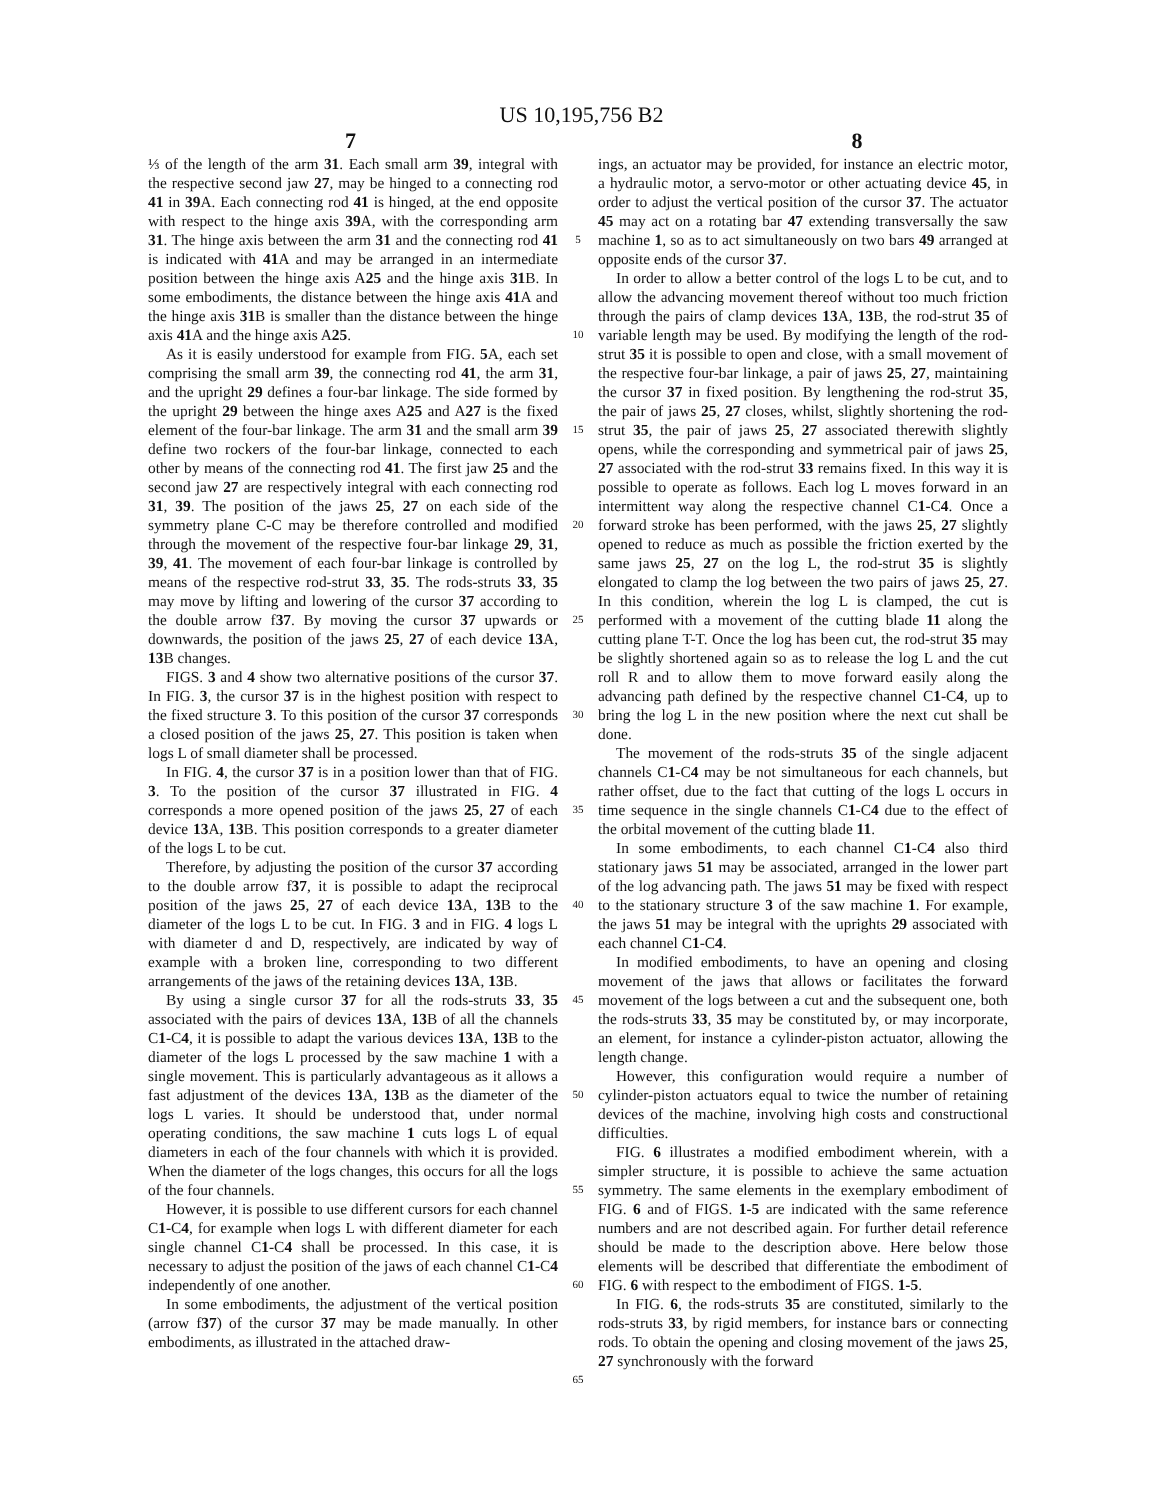US 10,195,756 B2
7 8
⅓ of the length of the arm 31. Each small arm 39, integral with the respective second jaw 27, may be hinged to a connecting rod 41 in 39 A. Each connecting rod 41 is hinged, at the end opposite with respect to the hinge axis 39 A, with the corresponding arm 31. The hinge axis between the arm 31 and the connecting rod 41 is indicated with 41 A and may be arranged in an intermediate position between the hinge axis A25 and the hinge axis 31 B. In some embodiments, the distance between the hinge axis 41 A and the hinge axis 31 B is smaller than the distance between the hinge axis 41 A and the hinge axis A25.
As it is easily understood for example from FIG. 5 A, each set comprising the small arm 39, the connecting rod 41, the arm 31, and the upright 29 defines a four-bar linkage. The side formed by the upright 29 between the hinge axes A25 and A27 is the fixed element of the four-bar linkage. The arm 31 and the small arm 39 define two rockers of the four-bar linkage, connected to each other by means of the connecting rod 41. The first jaw 25 and the second jaw 27 are respectively integral with each connecting rod 31, 39. The position of the jaws 25, 27 on each side of the symmetry plane C-C may be therefore controlled and modified through the movement of the respective four-bar linkage 29, 31, 39, 41. The movement of each four-bar linkage is controlled by means of the respective rod-strut 33, 35. The rods-struts 33, 35 may move by lifting and lowering of the cursor 37 according to the double arrow f37. By moving the cursor 37 upwards or downwards, the position of the jaws 25, 27 of each device 13 A, 13 B changes.
FIGS. 3 and 4 show two alternative positions of the cursor 37. In FIG. 3, the cursor 37 is in the highest position with respect to the fixed structure 3. To this position of the cursor 37 corresponds a closed position of the jaws 25, 27. This position is taken when logs L of small diameter shall be processed.
In FIG. 4, the cursor 37 is in a position lower than that of FIG. 3. To the position of the cursor 37 illustrated in FIG. 4 corresponds a more opened position of the jaws 25, 27 of each device 13 A, 13 B. This position corresponds to a greater diameter of the logs L to be cut.
Therefore, by adjusting the position of the cursor 37 according to the double arrow f37, it is possible to adapt the reciprocal position of the jaws 25, 27 of each device 13 A, 13 B to the diameter of the logs L to be cut. In FIG. 3 and in FIG. 4 logs L with diameter d and D, respectively, are indicated by way of example with a broken line, corresponding to two different arrangements of the jaws of the retaining devices 13 A, 13 B.
By using a single cursor 37 for all the rods-struts 33, 35 associated with the pairs of devices 13 A, 13 B of all the channels C1-C4, it is possible to adapt the various devices 13 A, 13 B to the diameter of the logs L processed by the saw machine 1 with a single movement. This is particularly advantageous as it allows a fast adjustment of the devices 13 A, 13 B as the diameter of the logs L varies. It should be understood that, under normal operating conditions, the saw machine 1 cuts logs L of equal diameters in each of the four channels with which it is provided. When the diameter of the logs changes, this occurs for all the logs of the four channels.
However, it is possible to use different cursors for each channel C1-C4, for example when logs L with different diameter for each single channel C1-C4 shall be processed. In this case, it is necessary to adjust the position of the jaws of each channel C1-C4 independently of one another.
In some embodiments, the adjustment of the vertical position (arrow f37) of the cursor 37 may be made manually. In other embodiments, as illustrated in the attached draw-
5
10
15
20
25
30
35
40
45
50
55
60
65
ings, an actuator may be provided, for instance an electric motor, a hydraulic motor, a servo-motor or other actuating device 45, in order to adjust the vertical position of the cursor 37. The actuator 45 may act on a rotating bar 47 extending transversally the saw machine 1, so as to act simultaneously on two bars 49 arranged at opposite ends of the cursor 37.
In order to allow a better control of the logs L to be cut, and to allow the advancing movement thereof without too much friction through the pairs of clamp devices 13 A, 13 B, the rod-strut 35 of variable length may be used. By modifying the length of the rod-strut 35 it is possible to open and close, with a small movement of the respective four-bar linkage, a pair of jaws 25, 27, maintaining the cursor 37 in fixed position. By lengthening the rod-strut 35, the pair of jaws 25, 27 closes, whilst, slightly shortening the rod-strut 35, the pair of jaws 25, 27 associated therewith slightly opens, while the corresponding and symmetrical pair of jaws 25, 27 associated with the rod-strut 33 remains fixed. In this way it is possible to operate as follows. Each log L moves forward in an intermittent way along the respective channel C1-C4. Once a forward stroke has been performed, with the jaws 25, 27 slightly opened to reduce as much as possible the friction exerted by the same jaws 25, 27 on the log L, the rod-strut 35 is slightly elongated to clamp the log between the two pairs of jaws 25, 27. In this condition, wherein the log L is clamped, the cut is performed with a movement of the cutting blade 11 along the cutting plane T-T. Once the log has been cut, the rod-strut 35 may be slightly shortened again so as to release the log L and the cut roll R and to allow them to move forward easily along the advancing path defined by the respective channel C1-C4, up to bring the log L in the new position where the next cut shall be done.
The movement of the rods-struts 35 of the single adjacent channels C1-C4 may be not simultaneous for each channels, but rather offset, due to the fact that cutting of the logs L occurs in time sequence in the single channels C1-C4 due to the effect of the orbital movement of the cutting blade 11.
In some embodiments, to each channel C1-C4 also third stationary jaws 51 may be associated, arranged in the lower part of the log advancing path. The jaws 51 may be fixed with respect to the stationary structure 3 of the saw machine 1. For example, the jaws 51 may be integral with the uprights 29 associated with each channel C1-C4.
In modified embodiments, to have an opening and closing movement of the jaws that allows or facilitates the forward movement of the logs between a cut and the subsequent one, both the rods-struts 33, 35 may be constituted by, or may incorporate, an element, for instance a cylinder-piston actuator, allowing the length change.
However, this configuration would require a number of cylinder-piston actuators equal to twice the number of retaining devices of the machine, involving high costs and constructional difficulties.
FIG. 6 illustrates a modified embodiment wherein, with a simpler structure, it is possible to achieve the same actuation symmetry. The same elements in the exemplary embodiment of FIG. 6 and of FIGS. 1-5 are indicated with the same reference numbers and are not described again. For further detail reference should be made to the description above. Here below those elements will be described that differentiate the embodiment of FIG. 6 with respect to the embodiment of FIGS. 1-5.
In FIG. 6, the rods-struts 35 are constituted, similarly to the rods-struts 33, by rigid members, for instance bars or connecting rods. To obtain the opening and closing movement of the jaws 25, 27 synchronously with the forward